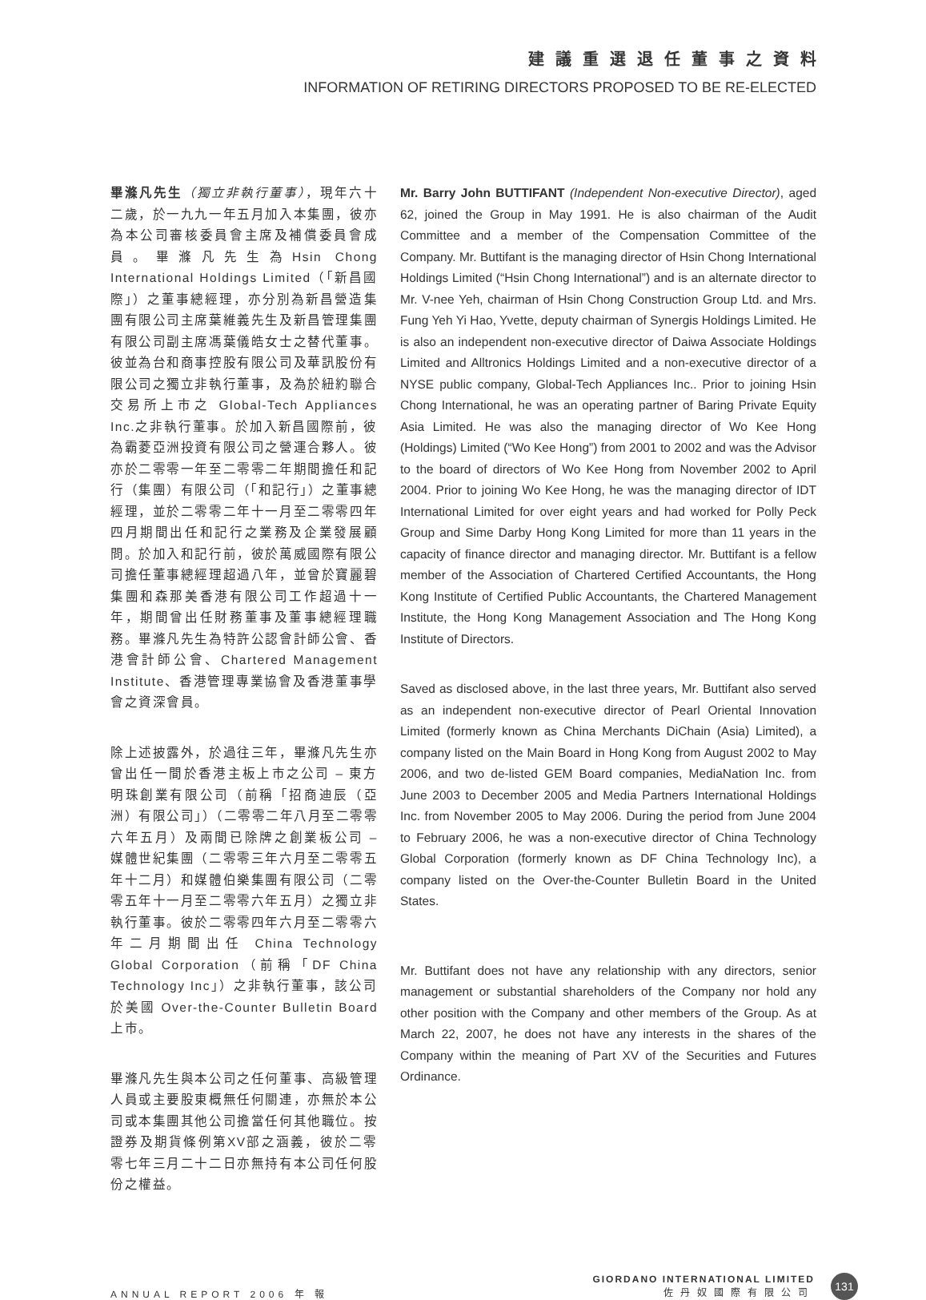建議重選退任董事之資料
INFORMATION OF RETIRING DIRECTORS PROPOSED TO BE RE-ELECTED
畢滌凡先生（獨立非執行董事），現年六十二歲，於一九九一年五月加入本集團，彼亦為本公司審核委員會主席及補償委員會成員。畢滌凡先生為Hsin Chong International Holdings Limited（「新昌國際」）之董事總經理，亦分別為新昌營造集團有限公司主席葉維義先生及新昌管理集團有限公司副主席馮葉儀皓女士之替代董事。彼並為台和商事控股有限公司及華訊股份有限公司之獨立非執行董事，及為於紐約聯合交易所上市之 Global-Tech Appliances Inc.之非執行董事。於加入新昌國際前，彼為霸菱亞洲投資有限公司之營運合夥人。彼亦於二零零一年至二零零二年期間擔任和記行（集團）有限公司（「和記行」）之董事總經理，並於二零零二年十一月至二零零四年四月期間出任和記行之業務及企業發展顧問。於加入和記行前，彼於萬威國際有限公司擔任董事總經理超過八年，並曾於寶麗碧集團和森那美香港有限公司工作超過十一年，期間曾出任財務董事及董事總經理職務。畢滌凡先生為特許公認會計師公會、香港會計師公會、Chartered Management Institute、香港管理專業協會及香港董事學會之資深會員。
除上述披露外，於過往三年，畢滌凡先生亦曾出任一間於香港主板上市之公司 – 東方明珠創業有限公司（前稱「招商迪辰（亞洲）有限公司」）（二零零二年八月至二零零六年五月）及兩間已除牌之創業板公司 – 媒體世紀集團（二零零三年六月至二零零五年十二月）和媒體伯樂集團有限公司（二零零五年十一月至二零零六年五月）之獨立非執行董事。彼於二零零四年六月至二零零六年二月期間出任 China Technology Global Corporation（前稱「DF China Technology Inc」）之非執行董事，該公司於美國 Over-the-Counter Bulletin Board 上市。
畢滌凡先生與本公司之任何董事、高級管理人員或主要股東概無任何關連，亦無於本公司或本集團其他公司擔當任何其他職位。按證券及期貨條例第XV部之涵義，彼於二零零七年三月二十二日亦無持有本公司任何股份之權益。
Mr. Barry John BUTTIFANT (Independent Non-executive Director), aged 62, joined the Group in May 1991. He is also chairman of the Audit Committee and a member of the Compensation Committee of the Company. Mr. Buttifant is the managing director of Hsin Chong International Holdings Limited (“Hsin Chong International”) and is an alternate director to Mr. V-nee Yeh, chairman of Hsin Chong Construction Group Ltd. and Mrs. Fung Yeh Yi Hao, Yvette, deputy chairman of Synergis Holdings Limited. He is also an independent non-executive director of Daiwa Associate Holdings Limited and Alltronics Holdings Limited and a non-executive director of a NYSE public company, Global-Tech Appliances Inc.. Prior to joining Hsin Chong International, he was an operating partner of Baring Private Equity Asia Limited. He was also the managing director of Wo Kee Hong (Holdings) Limited (“Wo Kee Hong”) from 2001 to 2002 and was the Advisor to the board of directors of Wo Kee Hong from November 2002 to April 2004. Prior to joining Wo Kee Hong, he was the managing director of IDT International Limited for over eight years and had worked for Polly Peck Group and Sime Darby Hong Kong Limited for more than 11 years in the capacity of finance director and managing director. Mr. Buttifant is a fellow member of the Association of Chartered Certified Accountants, the Hong Kong Institute of Certified Public Accountants, the Chartered Management Institute, the Hong Kong Management Association and The Hong Kong Institute of Directors.
Saved as disclosed above, in the last three years, Mr. Buttifant also served as an independent non-executive director of Pearl Oriental Innovation Limited (formerly known as China Merchants DiChain (Asia) Limited), a company listed on the Main Board in Hong Kong from August 2002 to May 2006, and two de-listed GEM Board companies, MediaNation Inc. from June 2003 to December 2005 and Media Partners International Holdings Inc. from November 2005 to May 2006. During the period from June 2004 to February 2006, he was a non-executive director of China Technology Global Corporation (formerly known as DF China Technology Inc), a company listed on the Over-the-Counter Bulletin Board in the United States.
Mr. Buttifant does not have any relationship with any directors, senior management or substantial shareholders of the Company nor hold any other position with the Company and other members of the Group. As at March 22, 2007, he does not have any interests in the shares of the Company within the meaning of Part XV of the Securities and Futures Ordinance.
ANNUAL REPORT 2006 年 報
GIORDANO INTERNATIONAL LIMITED
佐丹奴國際有限公司
131